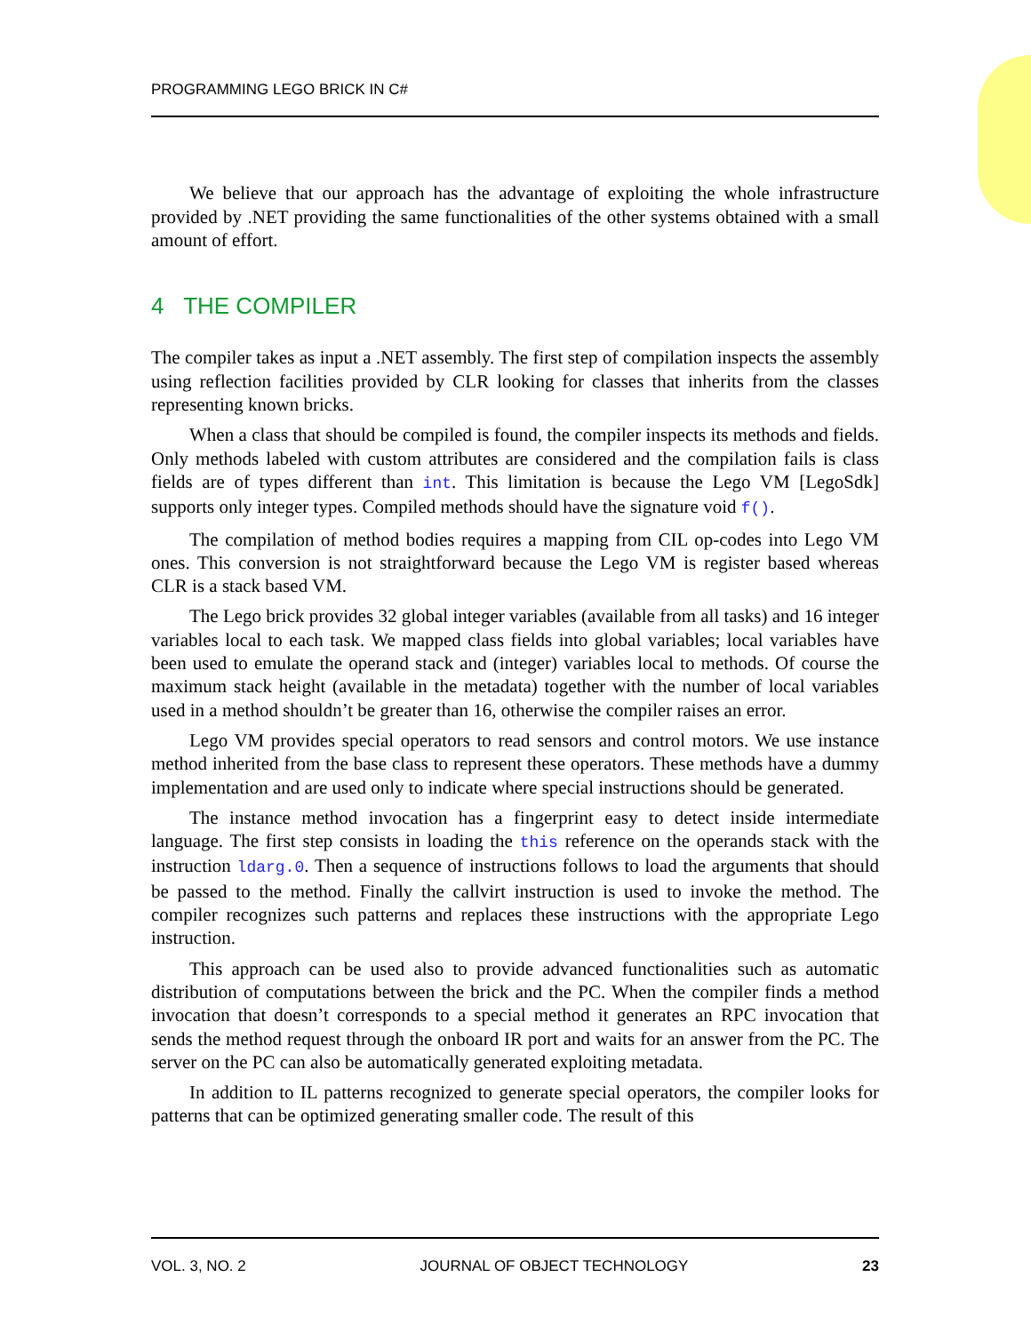PROGRAMMING LEGO BRICK IN C#
We believe that our approach has the advantage of exploiting the whole infrastructure provided by .NET providing the same functionalities of the other systems obtained with a small amount of effort.
4 THE COMPILER
The compiler takes as input a .NET assembly. The first step of compilation inspects the assembly using reflection facilities provided by CLR looking for classes that inherits from the classes representing known bricks.
When a class that should be compiled is found, the compiler inspects its methods and fields. Only methods labeled with custom attributes are considered and the compilation fails is class fields are of types different than int. This limitation is because the Lego VM [LegoSdk] supports only integer types. Compiled methods should have the signature void f().
The compilation of method bodies requires a mapping from CIL op-codes into Lego VM ones. This conversion is not straightforward because the Lego VM is register based whereas CLR is a stack based VM.
The Lego brick provides 32 global integer variables (available from all tasks) and 16 integer variables local to each task. We mapped class fields into global variables; local variables have been used to emulate the operand stack and (integer) variables local to methods. Of course the maximum stack height (available in the metadata) together with the number of local variables used in a method shouldn’t be greater than 16, otherwise the compiler raises an error.
Lego VM provides special operators to read sensors and control motors. We use instance method inherited from the base class to represent these operators. These methods have a dummy implementation and are used only to indicate where special instructions should be generated.
The instance method invocation has a fingerprint easy to detect inside intermediate language. The first step consists in loading the this reference on the operands stack with the instruction ldarg.0. Then a sequence of instructions follows to load the arguments that should be passed to the method. Finally the callvirt instruction is used to invoke the method. The compiler recognizes such patterns and replaces these instructions with the appropriate Lego instruction.
This approach can be used also to provide advanced functionalities such as automatic distribution of computations between the brick and the PC. When the compiler finds a method invocation that doesn’t corresponds to a special method it generates an RPC invocation that sends the method request through the onboard IR port and waits for an answer from the PC. The server on the PC can also be automatically generated exploiting metadata.
In addition to IL patterns recognized to generate special operators, the compiler looks for patterns that can be optimized generating smaller code. The result of this
VOL. 3, NO. 2 JOURNAL OF OBJECT TECHNOLOGY 23